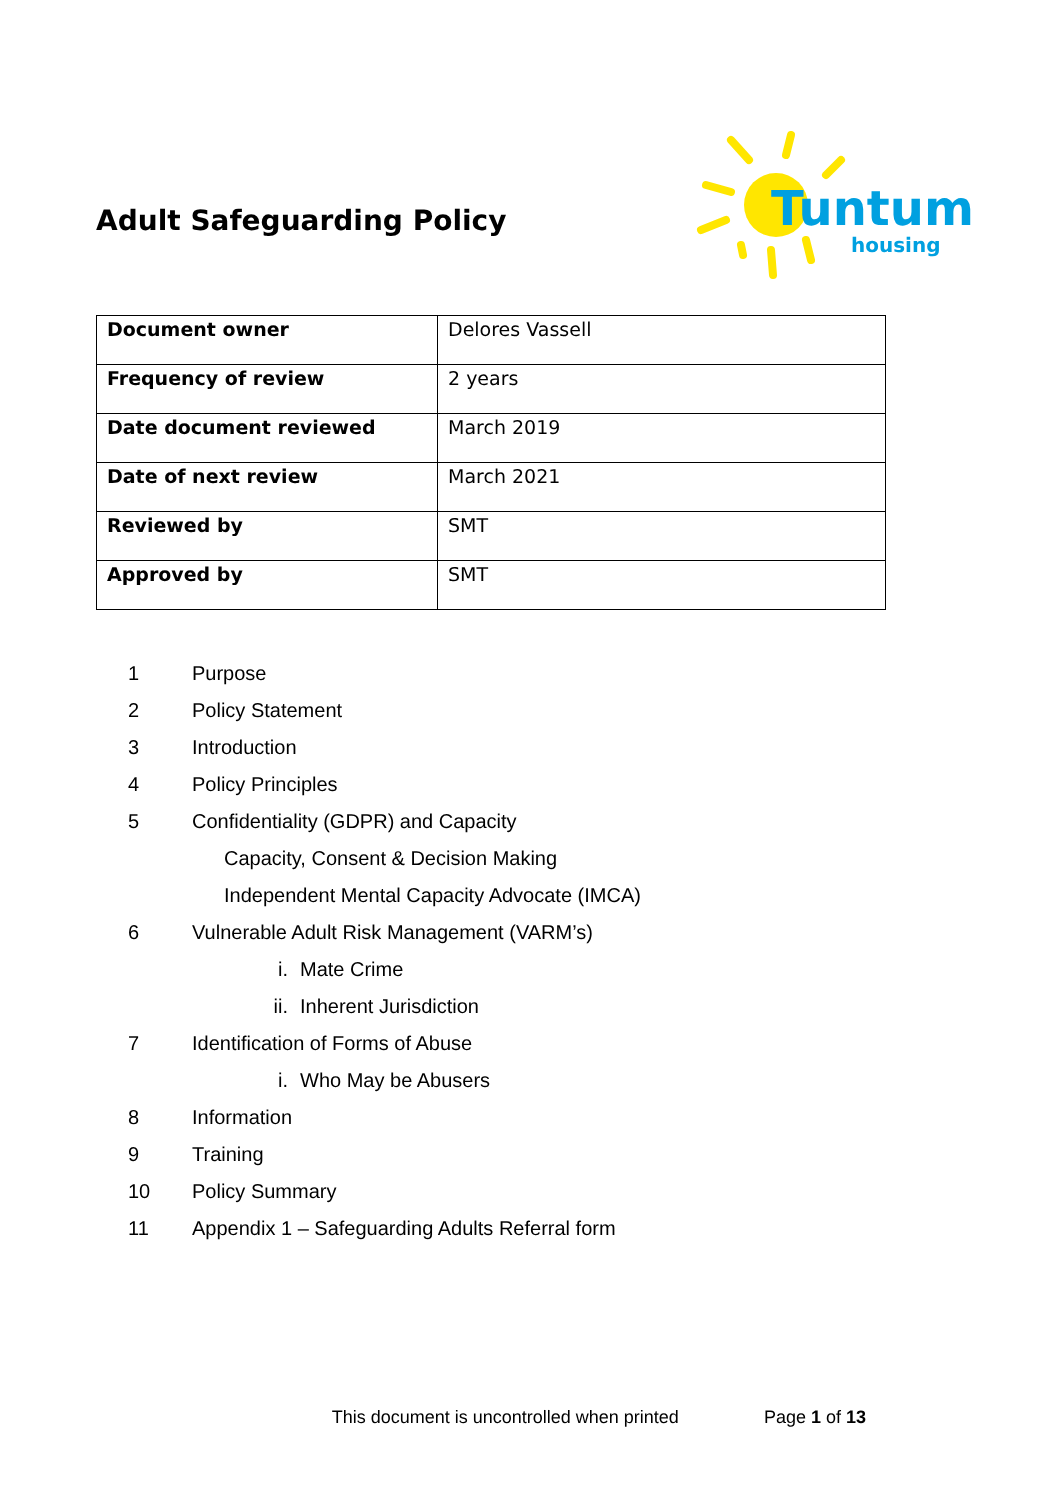Adult Safeguarding Policy
Tuntum
housing
| Document owner | Delores Vassell |
| Frequency of review | 2 years |
| Date document reviewed | March 2019 |
| Date of next review | March 2021 |
| Reviewed by | SMT |
| Approved by | SMT |
1 Purpose
2 Policy Statement
3 Introduction
4 Policy Principles
5 Confidentiality (GDPR) and Capacity
Capacity, Consent & Decision Making
Independent Mental Capacity Advocate (IMCA)
6 Vulnerable Adult Risk Management (VARM’s)
i. Mate Crime
ii. Inherent Jurisdiction
7 Identification of Forms of Abuse
i. Who May be Abusers
8 Information
9 Training
10 Policy Summary
11 Appendix 1 – Safeguarding Adults Referral form
This document is uncontrolled when printed Page 1 of 13